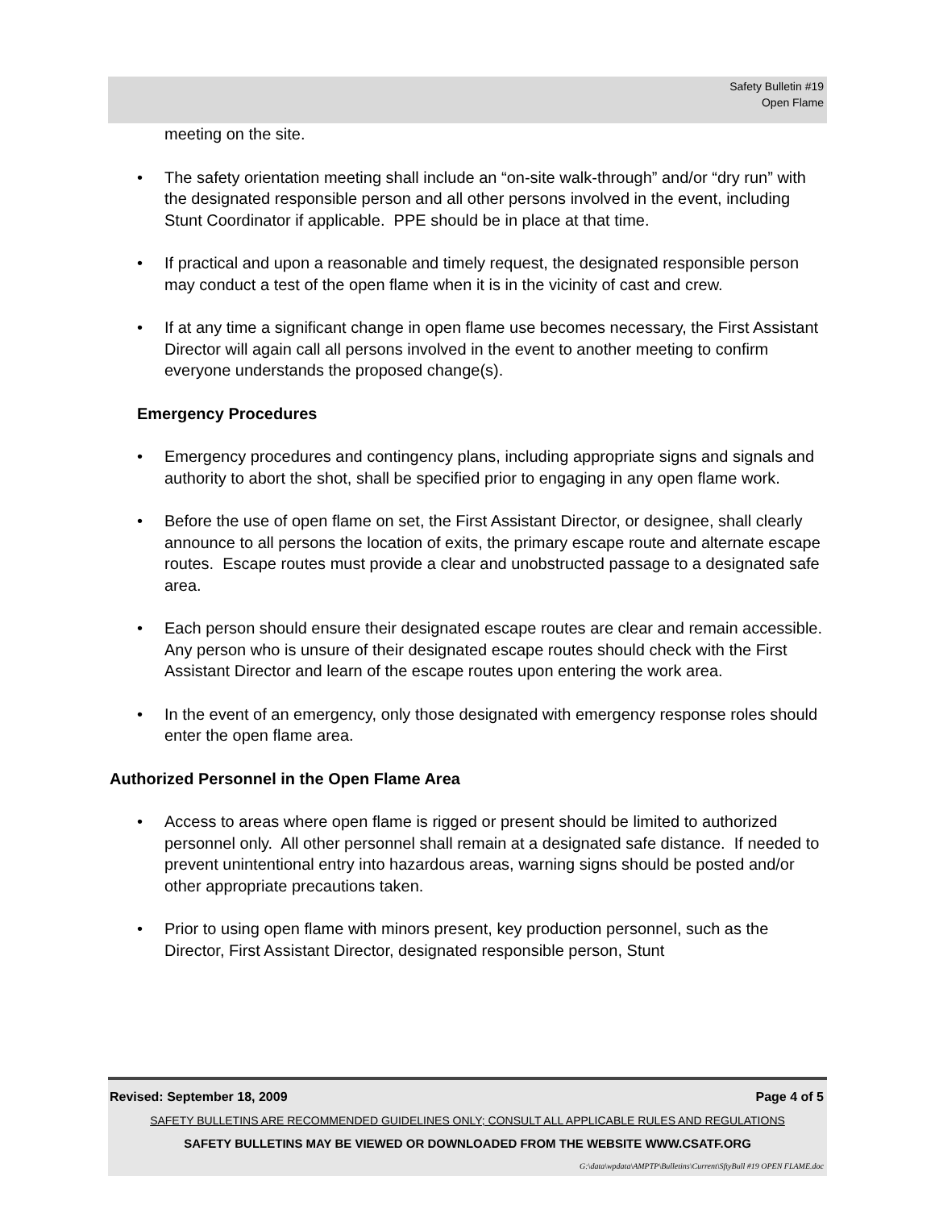Safety Bulletin #19
Open Flame
meeting on the site.
• The safety orientation meeting shall include an “on-site walk-through” and/or “dry run” with the designated responsible person and all other persons involved in the event, including Stunt Coordinator if applicable. PPE should be in place at that time.
• If practical and upon a reasonable and timely request, the designated responsible person may conduct a test of the open flame when it is in the vicinity of cast and crew.
• If at any time a significant change in open flame use becomes necessary, the First Assistant Director will again call all persons involved in the event to another meeting to confirm everyone understands the proposed change(s).
Emergency Procedures
• Emergency procedures and contingency plans, including appropriate signs and signals and authority to abort the shot, shall be specified prior to engaging in any open flame work.
• Before the use of open flame on set, the First Assistant Director, or designee, shall clearly announce to all persons the location of exits, the primary escape route and alternate escape routes. Escape routes must provide a clear and unobstructed passage to a designated safe area.
• Each person should ensure their designated escape routes are clear and remain accessible. Any person who is unsure of their designated escape routes should check with the First Assistant Director and learn of the escape routes upon entering the work area.
• In the event of an emergency, only those designated with emergency response roles should enter the open flame area.
Authorized Personnel in the Open Flame Area
• Access to areas where open flame is rigged or present should be limited to authorized personnel only. All other personnel shall remain at a designated safe distance. If needed to prevent unintentional entry into hazardous areas, warning signs should be posted and/or other appropriate precautions taken.
• Prior to using open flame with minors present, key production personnel, such as the Director, First Assistant Director, designated responsible person, Stunt
Revised: September 18, 2009 Page 4 of 5
SAFETY BULLETINS ARE RECOMMENDED GUIDELINES ONLY; CONSULT ALL APPLICABLE RULES AND REGULATIONS
SAFETY BULLETINS MAY BE VIEWED OR DOWNLOADED FROM THE WEBSITE WWW.CSATF.ORG
G:\data\wpdata\AMPTP\Bulletins\Current\SftyBull #19 OPEN FLAME.doc